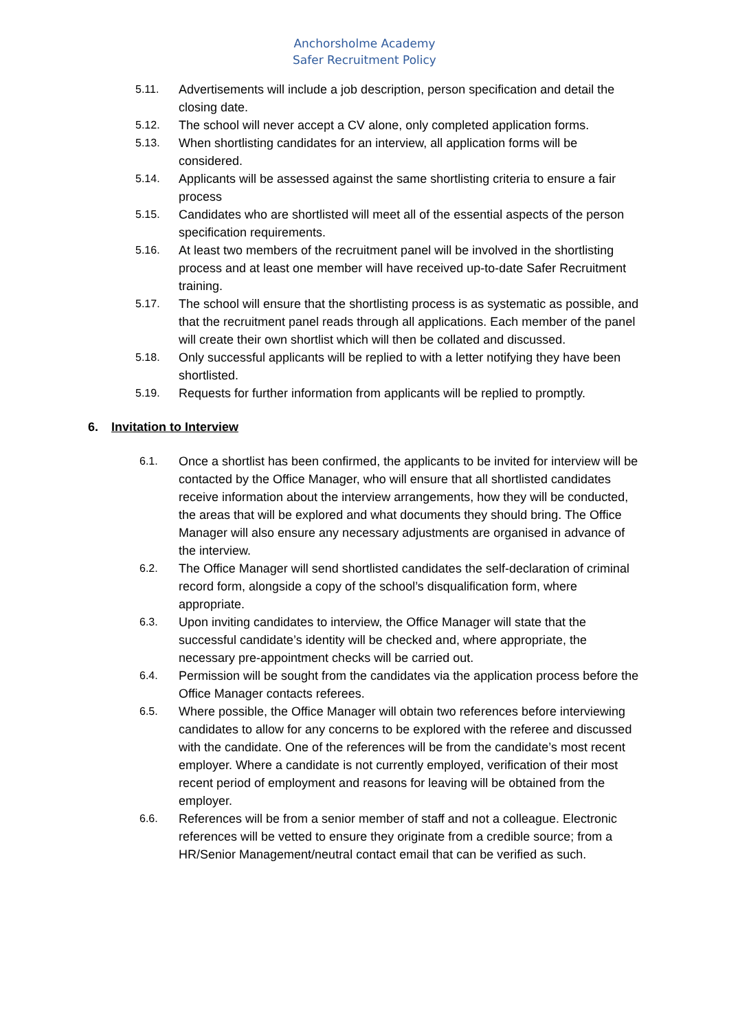Anchorsholme Academy
Safer Recruitment Policy
5.11. Advertisements will include a job description, person specification and detail the closing date.
5.12. The school will never accept a CV alone, only completed application forms.
5.13. When shortlisting candidates for an interview, all application forms will be considered.
5.14. Applicants will be assessed against the same shortlisting criteria to ensure a fair process
5.15. Candidates who are shortlisted will meet all of the essential aspects of the person specification requirements.
5.16. At least two members of the recruitment panel will be involved in the shortlisting process and at least one member will have received up-to-date Safer Recruitment training.
5.17. The school will ensure that the shortlisting process is as systematic as possible, and that the recruitment panel reads through all applications. Each member of the panel will create their own shortlist which will then be collated and discussed.
5.18. Only successful applicants will be replied to with a letter notifying they have been shortlisted.
5.19. Requests for further information from applicants will be replied to promptly.
6. Invitation to Interview
6.1. Once a shortlist has been confirmed, the applicants to be invited for interview will be contacted by the Office Manager, who will ensure that all shortlisted candidates receive information about the interview arrangements, how they will be conducted, the areas that will be explored and what documents they should bring. The Office Manager will also ensure any necessary adjustments are organised in advance of the interview.
6.2. The Office Manager will send shortlisted candidates the self-declaration of criminal record form, alongside a copy of the school’s disqualification form, where appropriate.
6.3. Upon inviting candidates to interview, the Office Manager will state that the successful candidate’s identity will be checked and, where appropriate, the necessary pre-appointment checks will be carried out.
6.4. Permission will be sought from the candidates via the application process before the Office Manager contacts referees.
6.5. Where possible, the Office Manager will obtain two references before interviewing candidates to allow for any concerns to be explored with the referee and discussed with the candidate. One of the references will be from the candidate’s most recent employer. Where a candidate is not currently employed, verification of their most recent period of employment and reasons for leaving will be obtained from the employer.
6.6. References will be from a senior member of staff and not a colleague. Electronic references will be vetted to ensure they originate from a credible source; from a HR/Senior Management/neutral contact email that can be verified as such.